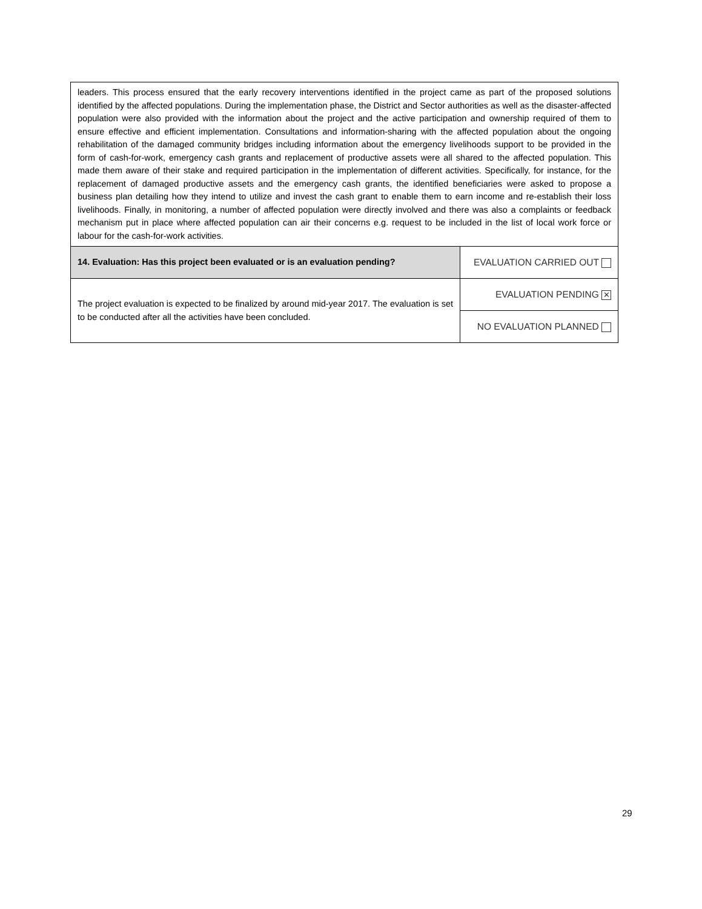| leaders. This process ensured that the early recovery interventions identified in the project came as part of the proposed solutions identified by the affected populations. During the implementation phase, the District and Sector authorities as well as the disaster-affected population were also provided with the information about the project and the active participation and ownership required of them to ensure effective and efficient implementation. Consultations and information-sharing with the affected population about the ongoing rehabilitation of the damaged community bridges including information about the emergency livelihoods support to be provided in the form of cash-for-work, emergency cash grants and replacement of productive assets were all shared to the affected population. This made them aware of their stake and required participation in the implementation of different activities. Specifically, for instance, for the replacement of damaged productive assets and the emergency cash grants, the identified beneficiaries were asked to propose a business plan detailing how they intend to utilize and invest the cash grant to enable them to earn income and re-establish their loss livelihoods. Finally, in monitoring, a number of affected population were directly involved and there was also a complaints or feedback mechanism put in place where affected population can air their concerns e.g. request to be included in the list of local work force or labour for the cash-for-work activities. | |
| 14. Evaluation: Has this project been evaluated or is an evaluation pending? | EVALUATION CARRIED OUT |
| The project evaluation is expected to be finalized by around mid-year 2017. The evaluation is set to be conducted after all the activities have been concluded. | EVALUATION PENDING ✕ |
| | NO EVALUATION PLANNED |
29